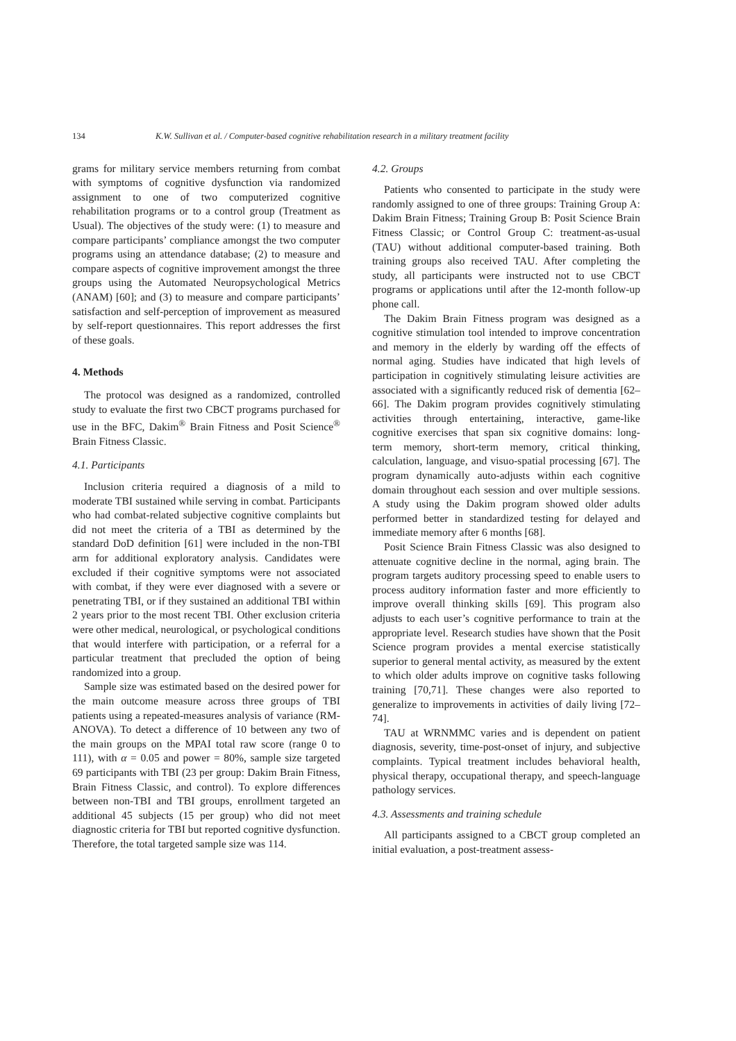134 K.W. Sullivan et al. / Computer-based cognitive rehabilitation research in a military treatment facility
grams for military service members returning from combat with symptoms of cognitive dysfunction via randomized assignment to one of two computerized cognitive rehabilitation programs or to a control group (Treatment as Usual). The objectives of the study were: (1) to measure and compare participants’ compliance amongst the two computer programs using an attendance database; (2) to measure and compare aspects of cognitive improvement amongst the three groups using the Automated Neuropsychological Metrics (ANAM) [60]; and (3) to measure and compare participants’ satisfaction and self-perception of improvement as measured by self-report questionnaires. This report addresses the first of these goals.
4. Methods
The protocol was designed as a randomized, controlled study to evaluate the first two CBCT programs purchased for use in the BFC, Dakim<sup>®</sup> Brain Fitness and Posit Science<sup>®</sup> Brain Fitness Classic.
4.1. Participants
Inclusion criteria required a diagnosis of a mild to moderate TBI sustained while serving in combat. Participants who had combat-related subjective cognitive complaints but did not meet the criteria of a TBI as determined by the standard DoD definition [61] were included in the non-TBI arm for additional exploratory analysis. Candidates were excluded if their cognitive symptoms were not associated with combat, if they were ever diagnosed with a severe or penetrating TBI, or if they sustained an additional TBI within 2 years prior to the most recent TBI. Other exclusion criteria were other medical, neurological, or psychological conditions that would interfere with participation, or a referral for a particular treatment that precluded the option of being randomized into a group.
Sample size was estimated based on the desired power for the main outcome measure across three groups of TBI patients using a repeated-measures analysis of variance (RM-ANOVA). To detect a difference of 10 between any two of the main groups on the MPAI total raw score (range 0 to 111), with α = 0.05 and power = 80%, sample size targeted 69 participants with TBI (23 per group: Dakim Brain Fitness, Brain Fitness Classic, and control). To explore differences between non-TBI and TBI groups, enrollment targeted an additional 45 subjects (15 per group) who did not meet diagnostic criteria for TBI but reported cognitive dysfunction. Therefore, the total targeted sample size was 114.
4.2. Groups
Patients who consented to participate in the study were randomly assigned to one of three groups: Training Group A: Dakim Brain Fitness; Training Group B: Posit Science Brain Fitness Classic; or Control Group C: treatment-as-usual (TAU) without additional computer-based training. Both training groups also received TAU. After completing the study, all participants were instructed not to use CBCT programs or applications until after the 12-month follow-up phone call.
The Dakim Brain Fitness program was designed as a cognitive stimulation tool intended to improve concentration and memory in the elderly by warding off the effects of normal aging. Studies have indicated that high levels of participation in cognitively stimulating leisure activities are associated with a significantly reduced risk of dementia [62–66]. The Dakim program provides cognitively stimulating activities through entertaining, interactive, game-like cognitive exercises that span six cognitive domains: long-term memory, short-term memory, critical thinking, calculation, language, and visuo-spatial processing [67]. The program dynamically auto-adjusts within each cognitive domain throughout each session and over multiple sessions. A study using the Dakim program showed older adults performed better in standardized testing for delayed and immediate memory after 6 months [68].
Posit Science Brain Fitness Classic was also designed to attenuate cognitive decline in the normal, aging brain. The program targets auditory processing speed to enable users to process auditory information faster and more efficiently to improve overall thinking skills [69]. This program also adjusts to each user’s cognitive performance to train at the appropriate level. Research studies have shown that the Posit Science program provides a mental exercise statistically superior to general mental activity, as measured by the extent to which older adults improve on cognitive tasks following training [70,71]. These changes were also reported to generalize to improvements in activities of daily living [72–74].
TAU at WRNMMC varies and is dependent on patient diagnosis, severity, time-post-onset of injury, and subjective complaints. Typical treatment includes behavioral health, physical therapy, occupational therapy, and speech-language pathology services.
4.3. Assessments and training schedule
All participants assigned to a CBCT group completed an initial evaluation, a post-treatment assess-